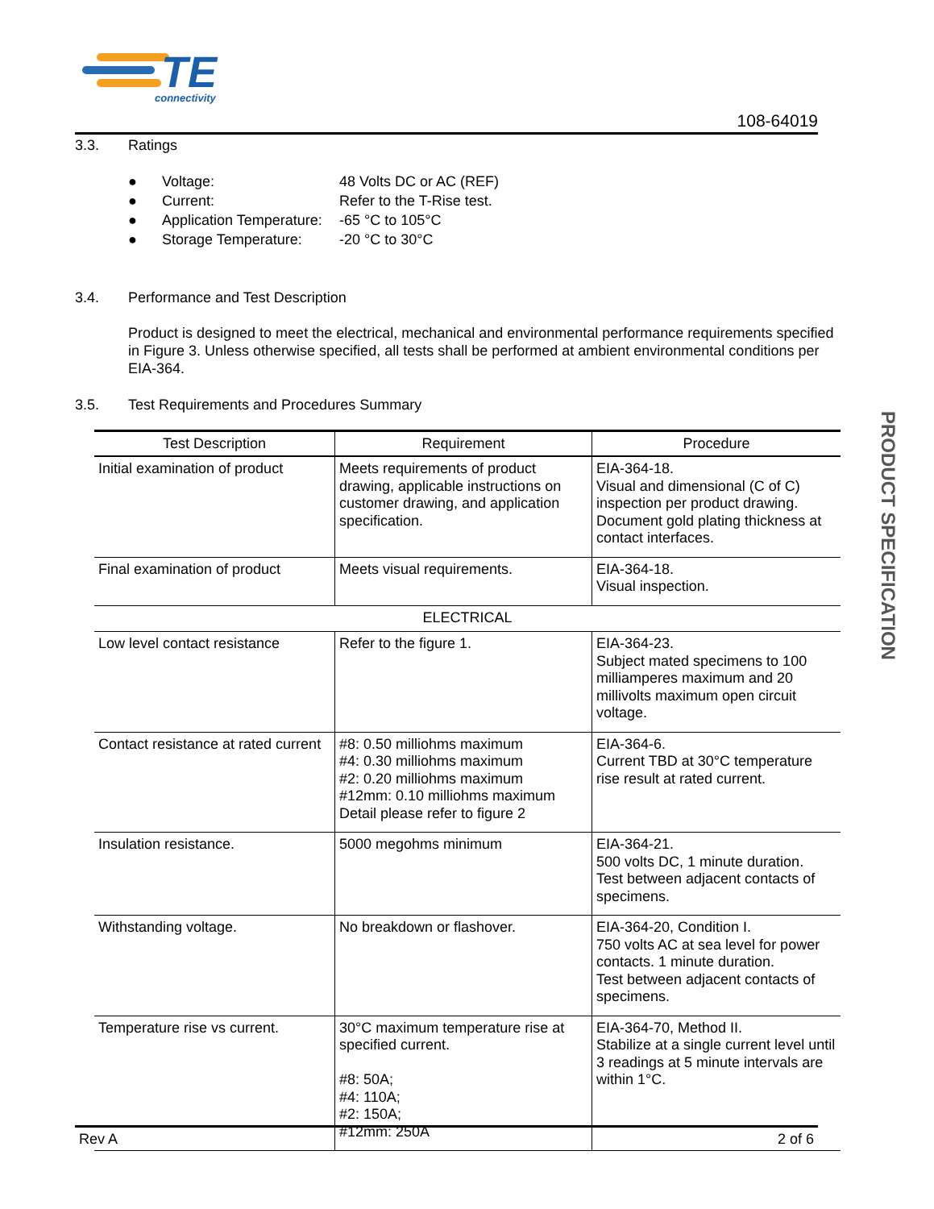TE
connectivity
108-64019
3.3. Ratings
● Voltage: 48 Volts DC or AC (REF)
● Current: Refer to the T-Rise test.
● Application Temperature: -65 °C to 105°C
● Storage Temperature: -20 °C to 30°C
3.4. Performance and Test Description
Product is designed to meet the electrical, mechanical and environmental performance requirements specified in Figure 3. Unless otherwise specified, all tests shall be performed at ambient environmental conditions per EIA-364.
3.5. Test Requirements and Procedures Summary
| Test Description | Requirement | Procedure |
| --- | --- | --- |
| Initial examination of product | Meets requirements of product drawing, applicable instructions on customer drawing, and application specification. | EIA-364-18. Visual and dimensional (C of C) inspection per product drawing. Document gold plating thickness at contact interfaces. |
| Final examination of product | Meets visual requirements. | EIA-364-18. Visual inspection. |
| ELECTRICAL | | |
| Low level contact resistance | Refer to the figure 1. | EIA-364-23. Subject mated specimens to 100 milliamperes maximum and 20 millivolts maximum open circuit voltage. |
| Contact resistance at rated current | #8: 0.50 milliohms maximum #4: 0.30 milliohms maximum #2: 0.20 milliohms maximum #12mm: 0.10 milliohms maximum Detail please refer to figure 2 | EIA-364-6. Current TBD at 30°C temperature rise result at rated current. |
| Insulation resistance. | 5000 megohms minimum | EIA-364-21. 500 volts DC, 1 minute duration. Test between adjacent contacts of specimens. |
| Withstanding voltage. | No breakdown or flashover. | EIA-364-20, Condition I. 750 volts AC at sea level for power contacts. 1 minute duration. Test between adjacent contacts of specimens. |
| Temperature rise vs current. | 30°C maximum temperature rise at specified current. #8: 50A; #4: 110A; #2: 150A; #12mm: 250A | EIA-364-70, Method II. Stabilize at a single current level until 3 readings at 5 minute intervals are within 1°C. |
PRODUCT SPECIFICATION
Rev A 2 of 6